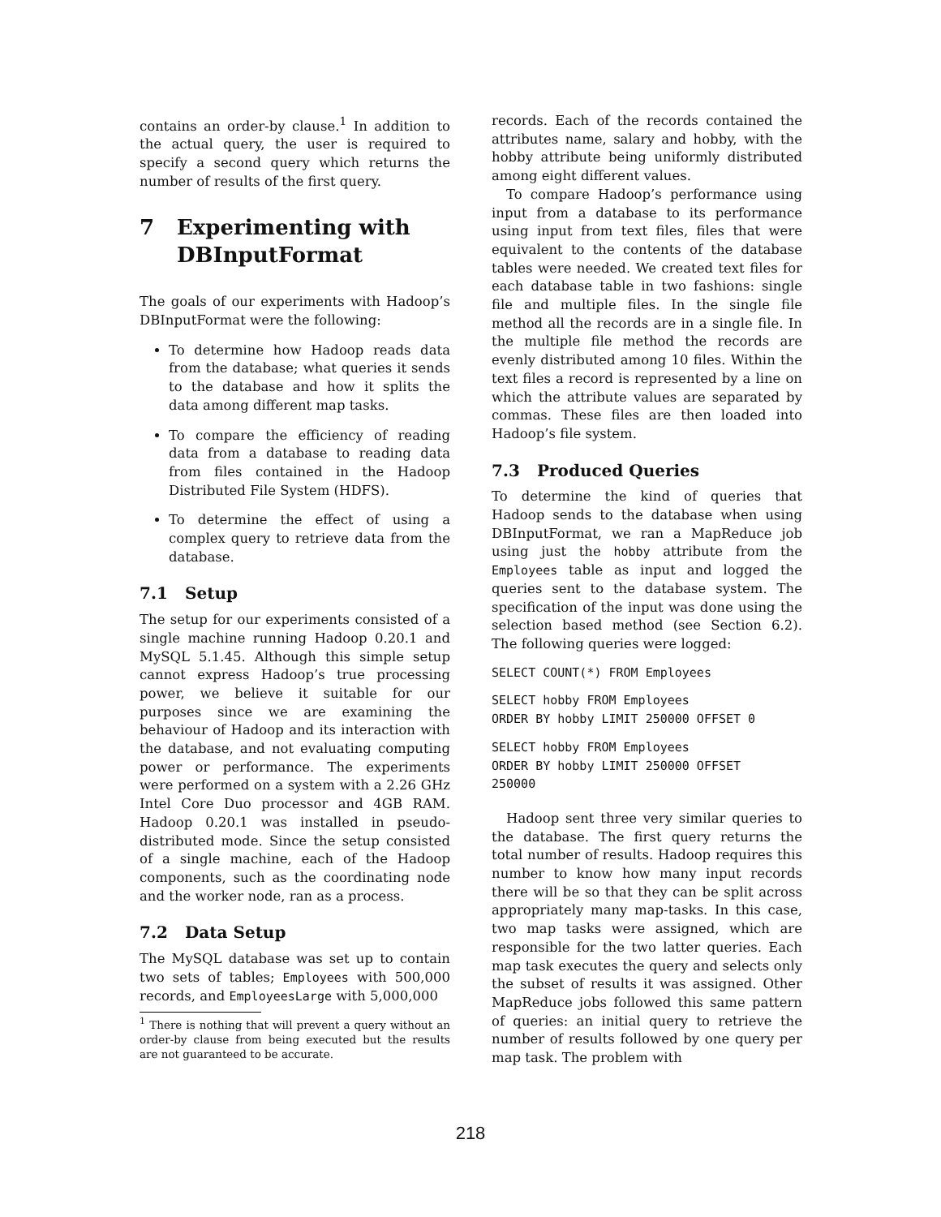contains an order-by clause.<sup>1</sup> In addition to the actual query, the user is required to specify a second query which returns the number of results of the first query.
7 Experimenting with DBInputFormat
The goals of our experiments with Hadoop’s DBInputFormat were the following:
To determine how Hadoop reads data from the database; what queries it sends to the database and how it splits the data among different map tasks.
To compare the efficiency of reading data from a database to reading data from files contained in the Hadoop Distributed File System (HDFS).
To determine the effect of using a complex query to retrieve data from the database.
7.1 Setup
The setup for our experiments consisted of a single machine running Hadoop 0.20.1 and MySQL 5.1.45. Although this simple setup cannot express Hadoop’s true processing power, we believe it suitable for our purposes since we are examining the behaviour of Hadoop and its interaction with the database, and not evaluating computing power or performance. The experiments were performed on a system with a 2.26 GHz Intel Core Duo processor and 4GB RAM. Hadoop 0.20.1 was installed in pseudo-distributed mode. Since the setup consisted of a single machine, each of the Hadoop components, such as the coordinating node and the worker node, ran as a process.
7.2 Data Setup
The MySQL database was set up to contain two sets of tables; Employees with 500,000 records, and EmployeesLarge with 5,000,000
<sup>1</sup> There is nothing that will prevent a query without an order-by clause from being executed but the results are not guaranteed to be accurate.
records. Each of the records contained the attributes name, salary and hobby, with the hobby attribute being uniformly distributed among eight different values.
To compare Hadoop’s performance using input from a database to its performance using input from text files, files that were equivalent to the contents of the database tables were needed. We created text files for each database table in two fashions: single file and multiple files. In the single file method all the records are in a single file. In the multiple file method the records are evenly distributed among 10 files. Within the text files a record is represented by a line on which the attribute values are separated by commas. These files are then loaded into Hadoop’s file system.
7.3 Produced Queries
To determine the kind of queries that Hadoop sends to the database when using DBInputFormat, we ran a MapReduce job using just the hobby attribute from the Employees table as input and logged the queries sent to the database system. The specification of the input was done using the selection based method (see Section 6.2). The following queries were logged:
SELECT COUNT(*) FROM Employees
SELECT hobby FROM Employees
ORDER BY hobby LIMIT 250000 OFFSET 0
SELECT hobby FROM Employees
ORDER BY hobby LIMIT 250000 OFFSET
250000
Hadoop sent three very similar queries to the database. The first query returns the total number of results. Hadoop requires this number to know how many input records there will be so that they can be split across appropriately many map-tasks. In this case, two map tasks were assigned, which are responsible for the two latter queries. Each map task executes the query and selects only the subset of results it was assigned. Other MapReduce jobs followed this same pattern of queries: an initial query to retrieve the number of results followed by one query per map task. The problem with
218